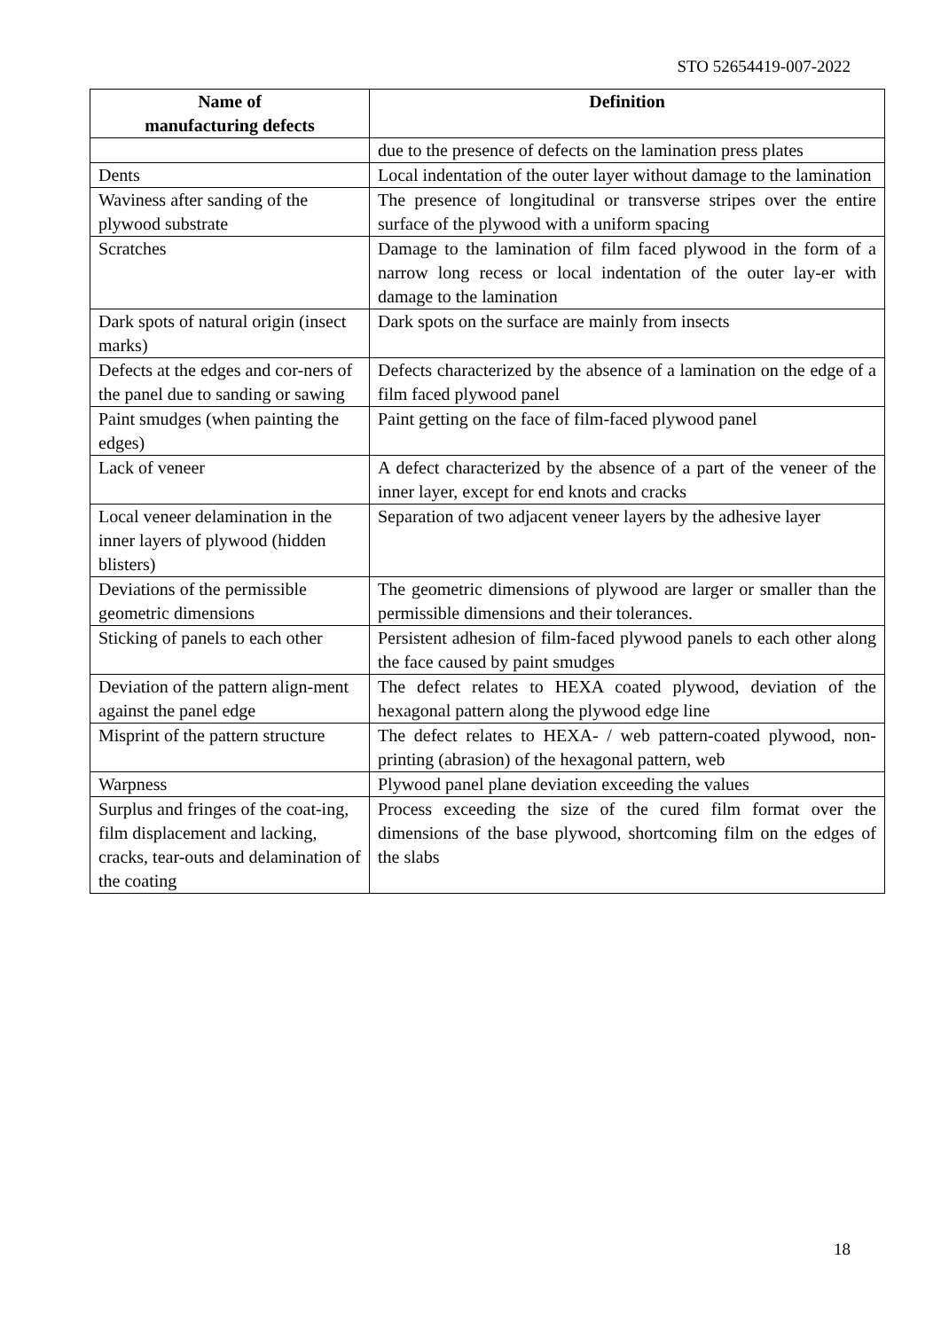STO 52654419-007-2022
| Name of manufacturing defects | Definition |
| --- | --- |
| | due to the presence of defects on the lamination press plates |
| Dents | Local indentation of the outer layer without damage to the lamination |
| Waviness after sanding of the plywood substrate | The presence of longitudinal or transverse stripes over the entire surface of the plywood with a uniform spacing |
| Scratches | Damage to the lamination of film faced plywood in the form of a narrow long recess or local indentation of the outer lay-er with damage to the lamination |
| Dark spots of natural origin (insect marks) | Dark spots on the surface are mainly from insects |
| Defects at the edges and cor-ners of the panel due to sanding or sawing | Defects characterized by the absence of a lamination on the edge of a film faced plywood panel |
| Paint smudges (when painting the edges) | Paint getting on the face of film-faced plywood panel |
| Lack of veneer | A defect characterized by the absence of a part of the veneer of the inner layer, except for end knots and cracks |
| Local veneer delamination in the inner layers of plywood (hidden blisters) | Separation of two adjacent veneer layers by the adhesive layer |
| Deviations of the permissible geometric dimensions | The geometric dimensions of plywood are larger or smaller than the permissible dimensions and their tolerances. |
| Sticking of panels to each other | Persistent adhesion of film-faced plywood panels to each other along the face caused by paint smudges |
| Deviation of the pattern align-ment against the panel edge | The defect relates to HEXA coated plywood, deviation of the hexagonal pattern along the plywood edge line |
| Misprint of the pattern structure | The defect relates to HEXA- / web pattern-coated plywood, non-printing (abrasion) of the hexagonal pattern, web |
| Warpness | Plywood panel plane deviation exceeding the values |
| Surplus and fringes of the coat-ing, film displacement and lacking, cracks, tear-outs and delamination of the coating | Process exceeding the size of the cured film format over the dimensions of the base plywood, shortcoming film on the edges of the slabs |
18